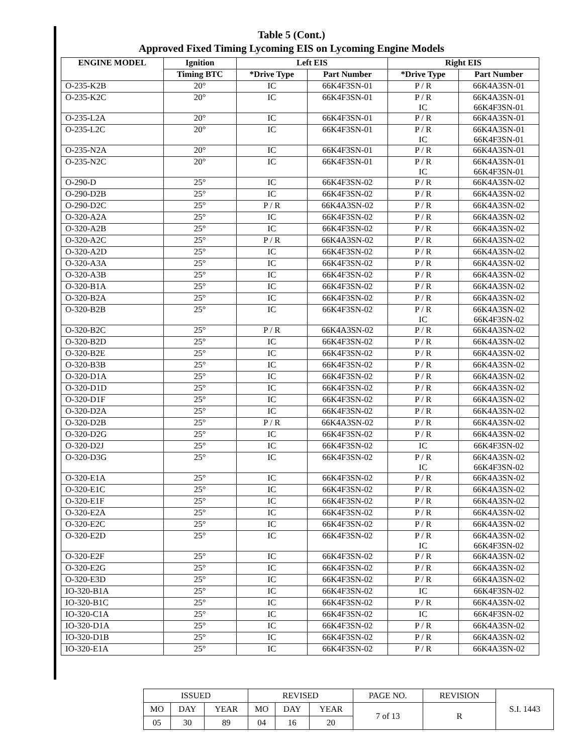Table 5 (Cont.)
Approved Fixed Timing Lycoming EIS on Lycoming Engine Models
| ENGINE MODEL | Ignition | Left EIS | | Right EIS | |
| --- | --- | --- | --- | --- | --- |
| | Timing BTC | *Drive Type | Part Number | *Drive Type | Part Number |
| O-235-K2B | 20° | IC | 66K4F3SN-01 | P / R | 66K4A3SN-01 |
| O-235-K2C | 20° | IC | 66K4F3SN-01 | P / R IC | 66K4A3SN-01 66K4F3SN-01 |
| O-235-L2A | 20° | IC | 66K4F3SN-01 | P / R | 66K4A3SN-01 |
| O-235-L2C | 20° | IC | 66K4F3SN-01 | P / R IC | 66K4A3SN-01 66K4F3SN-01 |
| O-235-N2A | 20° | IC | 66K4F3SN-01 | P / R | 66K4A3SN-01 |
| O-235-N2C | 20° | IC | 66K4F3SN-01 | P / R IC | 66K4A3SN-01 66K4F3SN-01 |
| O-290-D | 25° | IC | 66K4F3SN-02 | P / R | 66K4A3SN-02 |
| O-290-D2B | 25° | IC | 66K4F3SN-02 | P / R | 66K4A3SN-02 |
| O-290-D2C | 25° | P / R | 66K4A3SN-02 | P / R | 66K4A3SN-02 |
| O-320-A2A | 25° | IC | 66K4F3SN-02 | P / R | 66K4A3SN-02 |
| O-320-A2B | 25° | IC | 66K4F3SN-02 | P / R | 66K4A3SN-02 |
| O-320-A2C | 25° | P / R | 66K4A3SN-02 | P / R | 66K4A3SN-02 |
| O-320-A2D | 25° | IC | 66K4F3SN-02 | P / R | 66K4A3SN-02 |
| O-320-A3A | 25° | IC | 66K4F3SN-02 | P / R | 66K4A3SN-02 |
| O-320-A3B | 25° | IC | 66K4F3SN-02 | P / R | 66K4A3SN-02 |
| O-320-B1A | 25° | IC | 66K4F3SN-02 | P / R | 66K4A3SN-02 |
| O-320-B2A | 25° | IC | 66K4F3SN-02 | P / R | 66K4A3SN-02 |
| O-320-B2B | 25° | IC | 66K4F3SN-02 | P / R IC | 66K4A3SN-02 66K4F3SN-02 |
| O-320-B2C | 25° | P / R | 66K4A3SN-02 | P / R | 66K4A3SN-02 |
| O-320-B2D | 25° | IC | 66K4F3SN-02 | P / R | 66K4A3SN-02 |
| O-320-B2E | 25° | IC | 66K4F3SN-02 | P / R | 66K4A3SN-02 |
| O-320-B3B | 25° | IC | 66K4F3SN-02 | P / R | 66K4A3SN-02 |
| O-320-D1A | 25° | IC | 66K4F3SN-02 | P / R | 66K4A3SN-02 |
| O-320-D1D | 25° | IC | 66K4F3SN-02 | P / R | 66K4A3SN-02 |
| O-320-D1F | 25° | IC | 66K4F3SN-02 | P / R | 66K4A3SN-02 |
| O-320-D2A | 25° | IC | 66K4F3SN-02 | P / R | 66K4A3SN-02 |
| O-320-D2B | 25° | P / R | 66K4A3SN-02 | P / R | 66K4A3SN-02 |
| O-320-D2G | 25° | IC | 66K4F3SN-02 | P / R | 66K4A3SN-02 |
| O-320-D2J | 25° | IC | 66K4F3SN-02 | IC | 66K4F3SN-02 |
| O-320-D3G | 25° | IC | 66K4F3SN-02 | P / R IC | 66K4A3SN-02 66K4F3SN-02 |
| O-320-E1A | 25° | IC | 66K4F3SN-02 | P / R | 66K4A3SN-02 |
| O-320-E1C | 25° | IC | 66K4F3SN-02 | P / R | 66K4A3SN-02 |
| O-320-E1F | 25° | IC | 66K4F3SN-02 | P / R | 66K4A3SN-02 |
| O-320-E2A | 25° | IC | 66K4F3SN-02 | P / R | 66K4A3SN-02 |
| O-320-E2C | 25° | IC | 66K4F3SN-02 | P / R | 66K4A3SN-02 |
| O-320-E2D | 25° | IC | 66K4F3SN-02 | P / R IC | 66K4A3SN-02 66K4F3SN-02 |
| O-320-E2F | 25° | IC | 66K4F3SN-02 | P / R | 66K4A3SN-02 |
| O-320-E2G | 25° | IC | 66K4F3SN-02 | P / R | 66K4A3SN-02 |
| O-320-E3D | 25° | IC | 66K4F3SN-02 | P / R | 66K4A3SN-02 |
| IO-320-B1A | 25° | IC | 66K4F3SN-02 | IC | 66K4F3SN-02 |
| IO-320-B1C | 25° | IC | 66K4F3SN-02 | P / R | 66K4A3SN-02 |
| IO-320-C1A | 25° | IC | 66K4F3SN-02 | IC | 66K4F3SN-02 |
| IO-320-D1A | 25° | IC | 66K4F3SN-02 | P / R | 66K4A3SN-02 |
| IO-320-D1B | 25° | IC | 66K4F3SN-02 | P / R | 66K4A3SN-02 |
| IO-320-E1A | 25° | IC | 66K4F3SN-02 | P / R | 66K4A3SN-02 |
| ISSUED | | | REVISED | | | PAGE NO. | REVISION | S.I. 1443 |
| MO | DAY | YEAR | MO | DAY | YEAR | 7 of 13 | R | |
| 05 | 30 | 89 | 04 | 16 | 20 | | | |